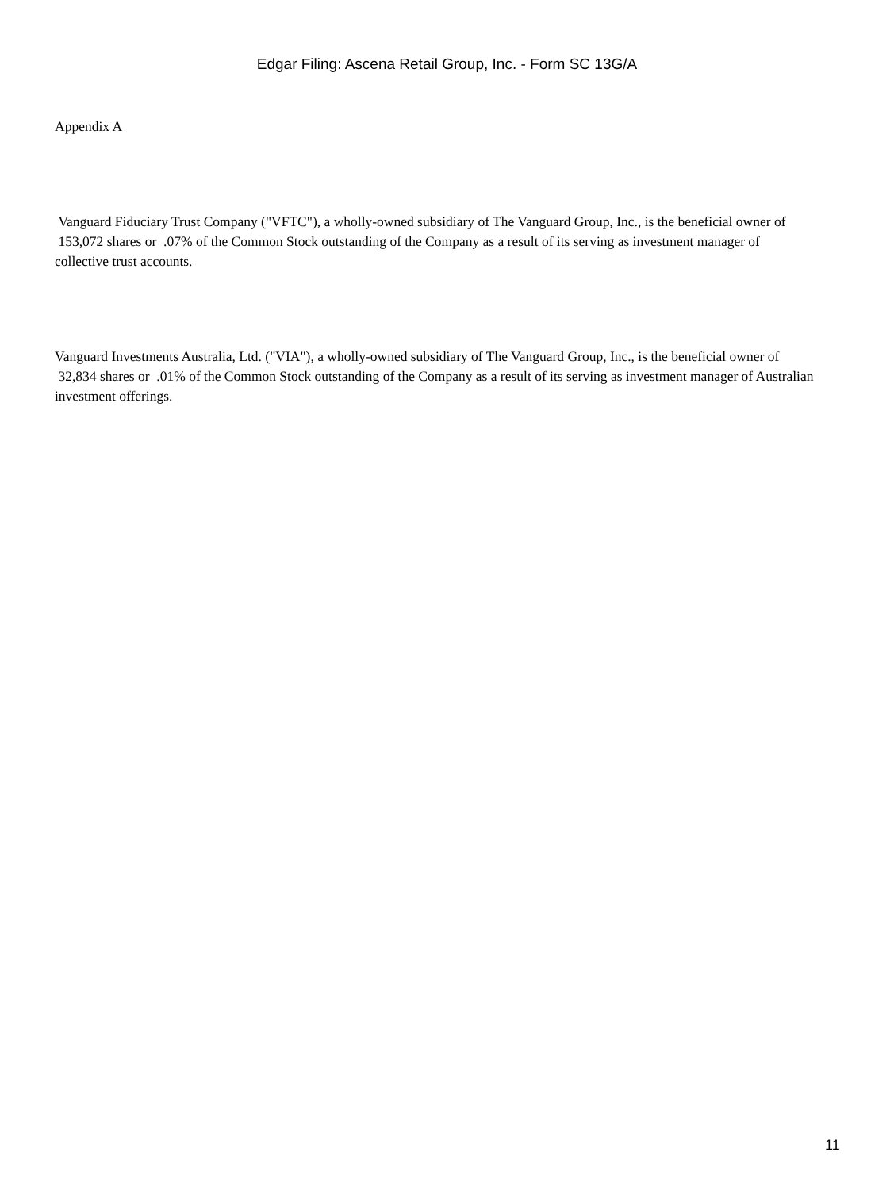Edgar Filing: Ascena Retail Group, Inc. - Form SC 13G/A
Appendix A
Vanguard Fiduciary Trust Company ("VFTC"), a wholly-owned subsidiary of The Vanguard Group, Inc., is the beneficial owner of 153,072 shares or .07% of the Common Stock outstanding of the Company as a result of its serving as investment manager of collective trust accounts.
Vanguard Investments Australia, Ltd. ("VIA"), a wholly-owned subsidiary of The Vanguard Group, Inc., is the beneficial owner of 32,834 shares or .01% of the Common Stock outstanding of the Company as a result of its serving as investment manager of Australian investment offerings.
11